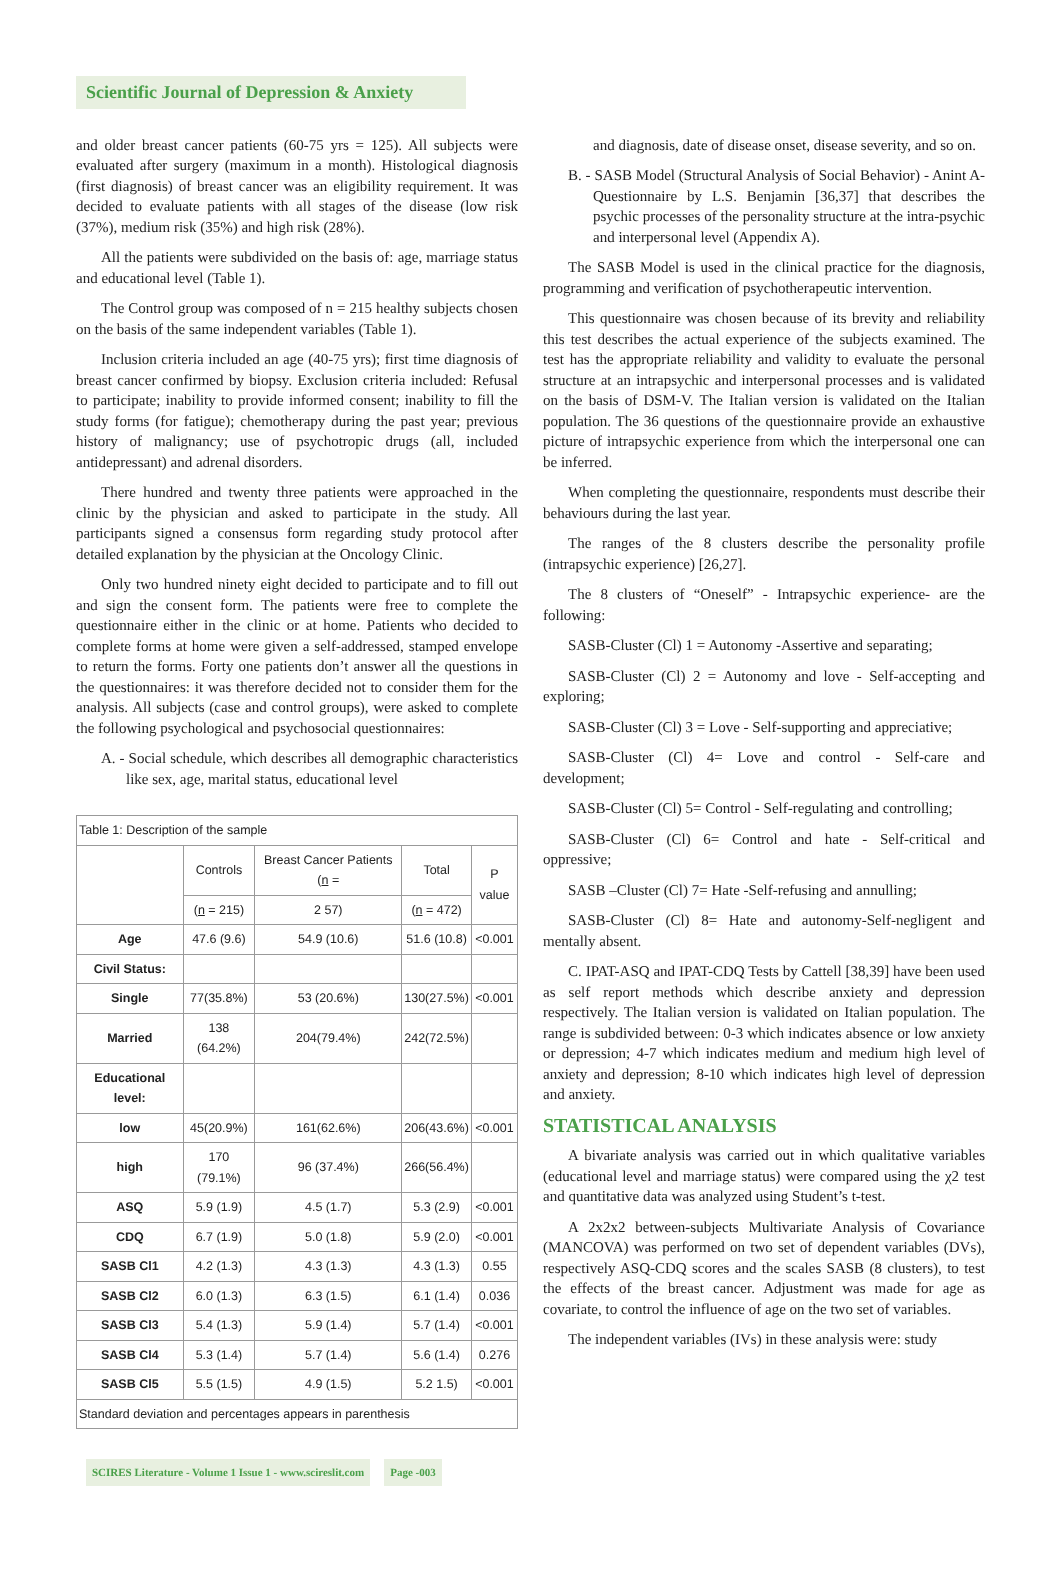Scientific Journal of Depression & Anxiety
and older breast cancer patients (60-75 yrs = 125). All subjects were evaluated after surgery (maximum in a month). Histological diagnosis (first diagnosis) of breast cancer was an eligibility requirement. It was decided to evaluate patients with all stages of the disease (low risk (37%), medium risk (35%) and high risk (28%).
All the patients were subdivided on the basis of: age, marriage status and educational level (Table 1).
The Control group was composed of n = 215 healthy subjects chosen on the basis of the same independent variables (Table 1).
Inclusion criteria included an age (40-75 yrs); first time diagnosis of breast cancer confirmed by biopsy. Exclusion criteria included: Refusal to participate; inability to provide informed consent; inability to fill the study forms (for fatigue); chemotherapy during the past year; previous history of malignancy; use of psychotropic drugs (all, included antidepressant) and adrenal disorders.
There hundred and twenty three patients were approached in the clinic by the physician and asked to participate in the study. All participants signed a consensus form regarding study protocol after detailed explanation by the physician at the Oncology Clinic.
Only two hundred ninety eight decided to participate and to fill out and sign the consent form. The patients were free to complete the questionnaire either in the clinic or at home. Patients who decided to complete forms at home were given a self-addressed, stamped envelope to return the forms. Forty one patients don’t answer all the questions in the questionnaires: it was therefore decided not to consider them for the analysis. All subjects (case and control groups), were asked to complete the following psychological and psychosocial questionnaires:
A. - Social schedule, which describes all demographic characteristics like sex, age, marital status, educational level
| Table 1: Description of the sample | | | | |
| | Controls | Breast Cancer Patients ( n = | Total | P value |
| | ( n = 215) | 2 57) | ( n = 472) | |
| Age | 47.6 (9.6) | 54.9 (10.6) | 51.6 (10.8) | <0.001 |
| Civil Status: | | | | |
| Single | 77(35.8%) | 53 (20.6%) | 130(27.5%) | <0.001 |
| Married | 138 (64.2%) | 204(79.4%) | 242(72.5%) | |
| Educational level: | | | | |
| low | 45(20.9%) | 161(62.6%) | 206(43.6%) | <0.001 |
| high | 170 (79.1%) | 96 (37.4%) | 266(56.4%) | |
| ASQ | 5.9 (1.9) | 4.5 (1.7) | 5.3 (2.9) | <0.001 |
| CDQ | 6.7 (1.9) | 5.0 (1.8) | 5.9 (2.0) | <0.001 |
| SASB Cl1 | 4.2 (1.3) | 4.3 (1.3) | 4.3 (1.3) | 0.55 |
| SASB Cl2 | 6.0 (1.3) | 6.3 (1.5) | 6.1 (1.4) | 0.036 |
| SASB Cl3 | 5.4 (1.3) | 5.9 (1.4) | 5.7 (1.4) | <0.001 |
| SASB Cl4 | 5.3 (1.4) | 5.7 (1.4) | 5.6 (1.4) | 0.276 |
| SASB Cl5 | 5.5 (1.5) | 4.9 (1.5) | 5.2 1.5) | <0.001 |
| Standard deviation and percentages appears in parenthesis | | | | |
and diagnosis, date of disease onset, disease severity, and so on.
B. - SASB Model (Structural Analysis of Social Behavior) - Anint A-Questionnaire by L.S. Benjamin [36,37] that describes the psychic processes of the personality structure at the intra-psychic and interpersonal level (Appendix A).
The SASB Model is used in the clinical practice for the diagnosis, programming and verification of psychotherapeutic intervention.
This questionnaire was chosen because of its brevity and reliability this test describes the actual experience of the subjects examined. The test has the appropriate reliability and validity to evaluate the personal structure at an intrapsychic and interpersonal processes and is validated on the basis of DSM-V. The Italian version is validated on the Italian population. The 36 questions of the questionnaire provide an exhaustive picture of intrapsychic experience from which the interpersonal one can be inferred.
When completing the questionnaire, respondents must describe their behaviours during the last year.
The ranges of the 8 clusters describe the personality profile (intrapsychic experience) [26,27].
The 8 clusters of “Oneself” - Intrapsychic experience- are the following:
SASB-Cluster (Cl) 1 = Autonomy -Assertive and separating;
SASB-Cluster (Cl) 2 = Autonomy and love - Self-accepting and exploring;
SASB-Cluster (Cl) 3 = Love - Self-supporting and appreciative;
SASB-Cluster (Cl) 4= Love and control - Self-care and development;
SASB-Cluster (Cl) 5= Control - Self-regulating and controlling;
SASB-Cluster (Cl) 6= Control and hate - Self-critical and oppressive;
SASB –Cluster (Cl) 7= Hate -Self-refusing and annulling;
SASB-Cluster (Cl) 8= Hate and autonomy-Self-negligent and mentally absent.
C. IPAT-ASQ and IPAT-CDQ Tests by Cattell [38,39] have been used as self report methods which describe anxiety and depression respectively. The Italian version is validated on Italian population. The range is subdivided between: 0-3 which indicates absence or low anxiety or depression; 4-7 which indicates medium and medium high level of anxiety and depression; 8-10 which indicates high level of depression and anxiety.
STATISTICAL ANALYSIS
A bivariate analysis was carried out in which qualitative variables (educational level and marriage status) were compared using the χ2 test and quantitative data was analyzed using Student’s t-test.
A 2x2x2 between-subjects Multivariate Analysis of Covariance (MANCOVA) was performed on two set of dependent variables (DVs), respectively ASQ-CDQ scores and the scales SASB (8 clusters), to test the effects of the breast cancer. Adjustment was made for age as covariate, to control the influence of age on the two set of variables.
The independent variables (IVs) in these analysis were: study
SCIRES Literature - Volume 1 Issue 1 - www.scireslit.com Page -003